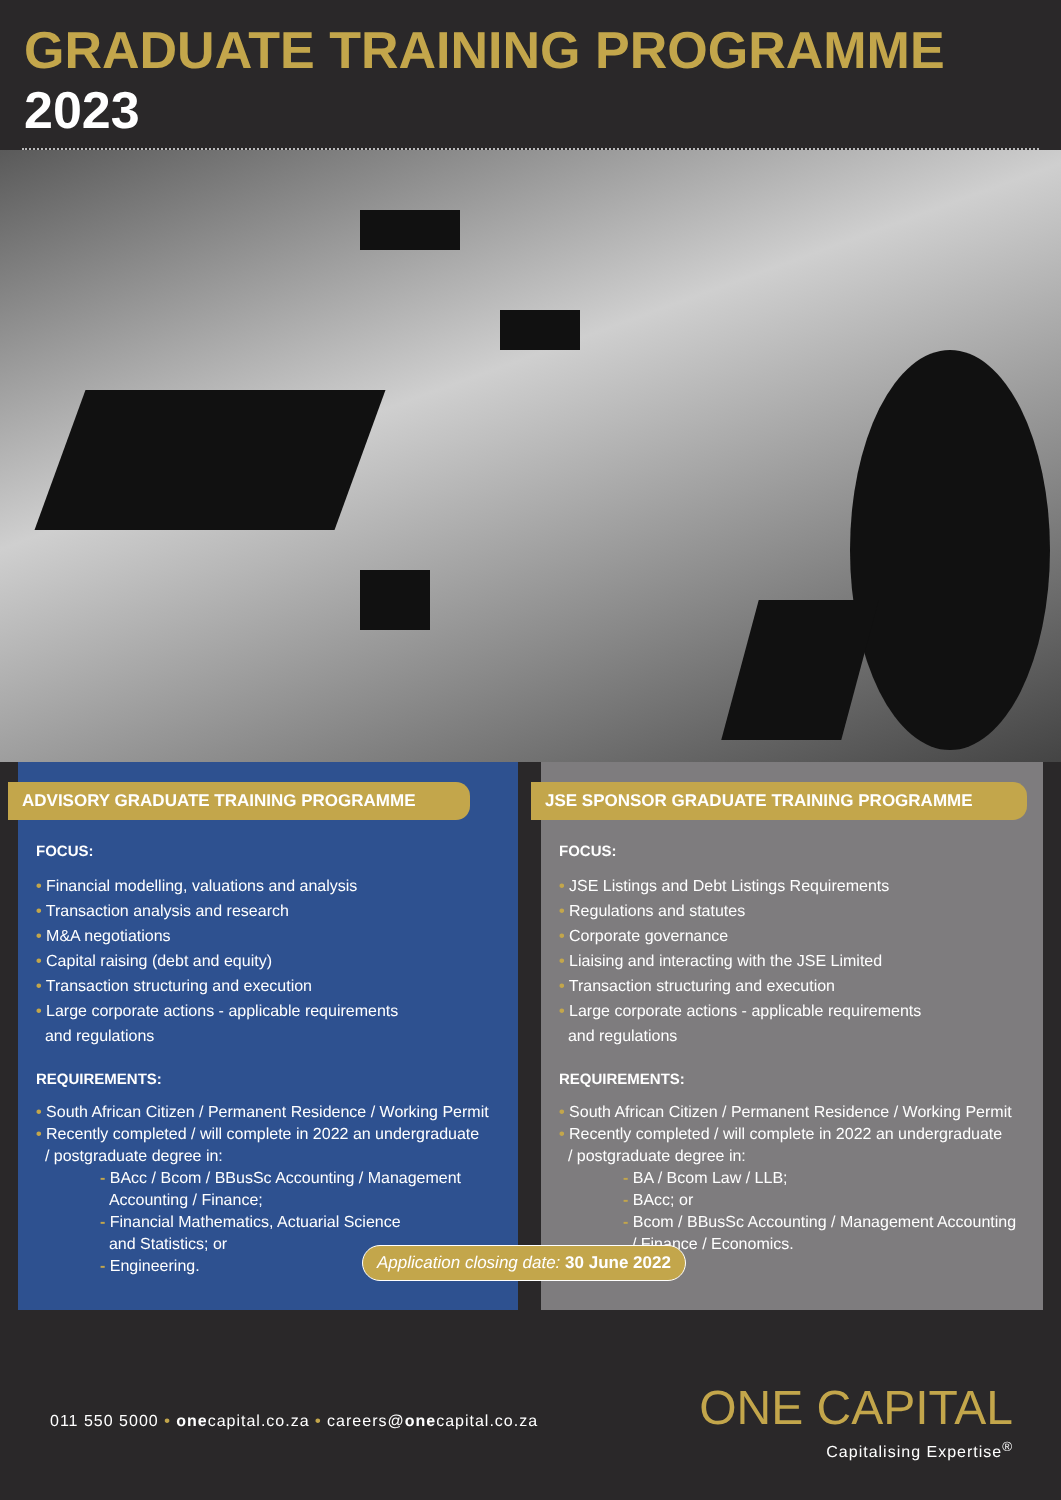GRADUATE TRAINING PROGRAMME 2023
ADVISORY GRADUATE TRAINING PROGRAMME
FOCUS:
• Financial modelling, valuations and analysis
• Transaction analysis and research
• M&A negotiations
• Capital raising (debt and equity)
• Transaction structuring and execution
• Large corporate actions - applicable requirements
and regulations
REQUIREMENTS:
• South African Citizen / Permanent Residence / Working Permit
• Recently completed / will complete in 2022 an undergraduate
/ postgraduate degree in:
- BAcc / Bcom / BBusSc Accounting / Management
Accounting / Finance;
- Financial Mathematics, Actuarial Science
and Statistics; or
- Engineering.
JSE SPONSOR GRADUATE TRAINING PROGRAMME
FOCUS:
• JSE Listings and Debt Listings Requirements
• Regulations and statutes
• Corporate governance
• Liaising and interacting with the JSE Limited
• Transaction structuring and execution
• Large corporate actions - applicable requirements
and regulations
REQUIREMENTS:
• South African Citizen / Permanent Residence / Working Permit
• Recently completed / will complete in 2022 an undergraduate
/ postgraduate degree in:
- BA / Bcom Law / LLB;
- BAcc; or
- Bcom / BBusSc Accounting / Management Accounting
/ Finance / Economics.
Application closing date: 30 June 2022
011 550 5000 • onecapital.co.za • careers@onecapital.co.za
ONE CAPITAL
Capitalising Expertise<sup>®</sup>